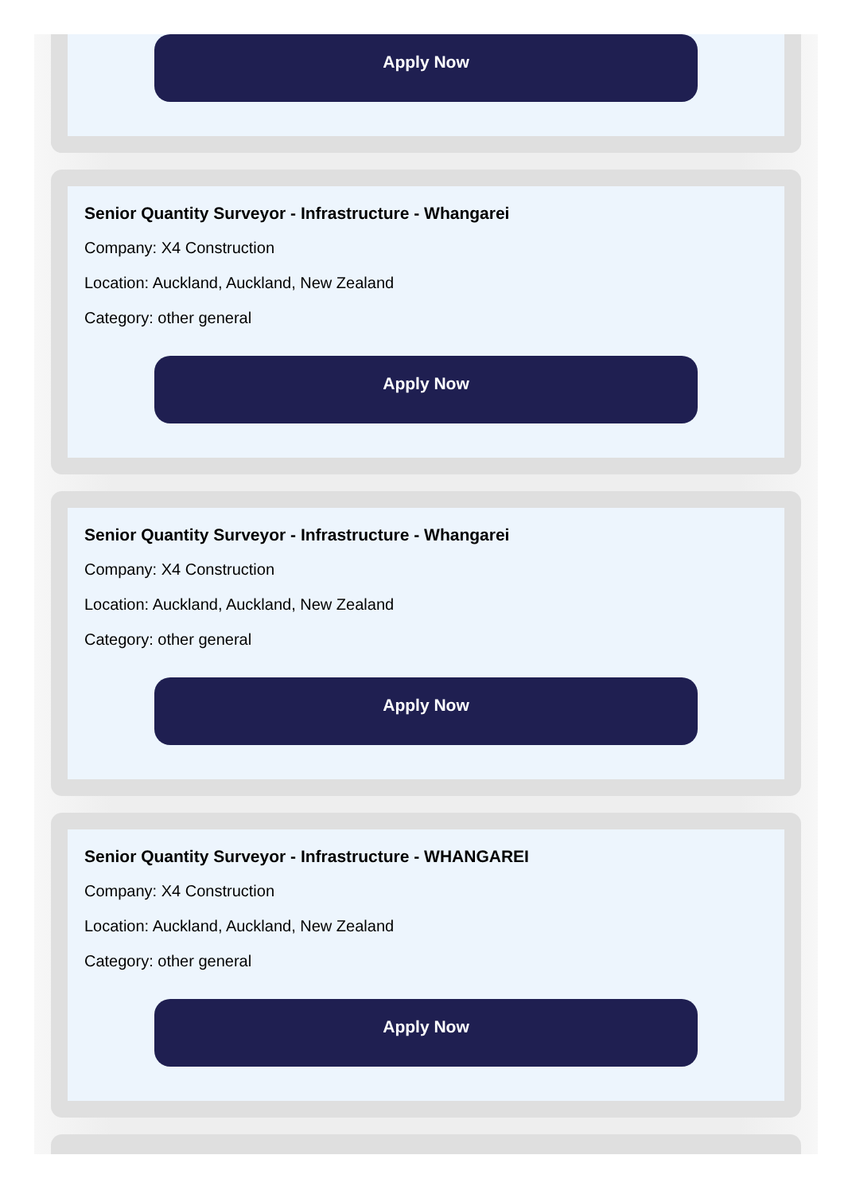Apply Now
Senior Quantity Surveyor - Infrastructure - Whangarei
Company: X4 Construction
Location: Auckland, Auckland, New Zealand
Category: other general
Apply Now
Senior Quantity Surveyor - Infrastructure - Whangarei
Company: X4 Construction
Location: Auckland, Auckland, New Zealand
Category: other general
Apply Now
Senior Quantity Surveyor - Infrastructure - WHANGAREI
Company: X4 Construction
Location: Auckland, Auckland, New Zealand
Category: other general
Apply Now